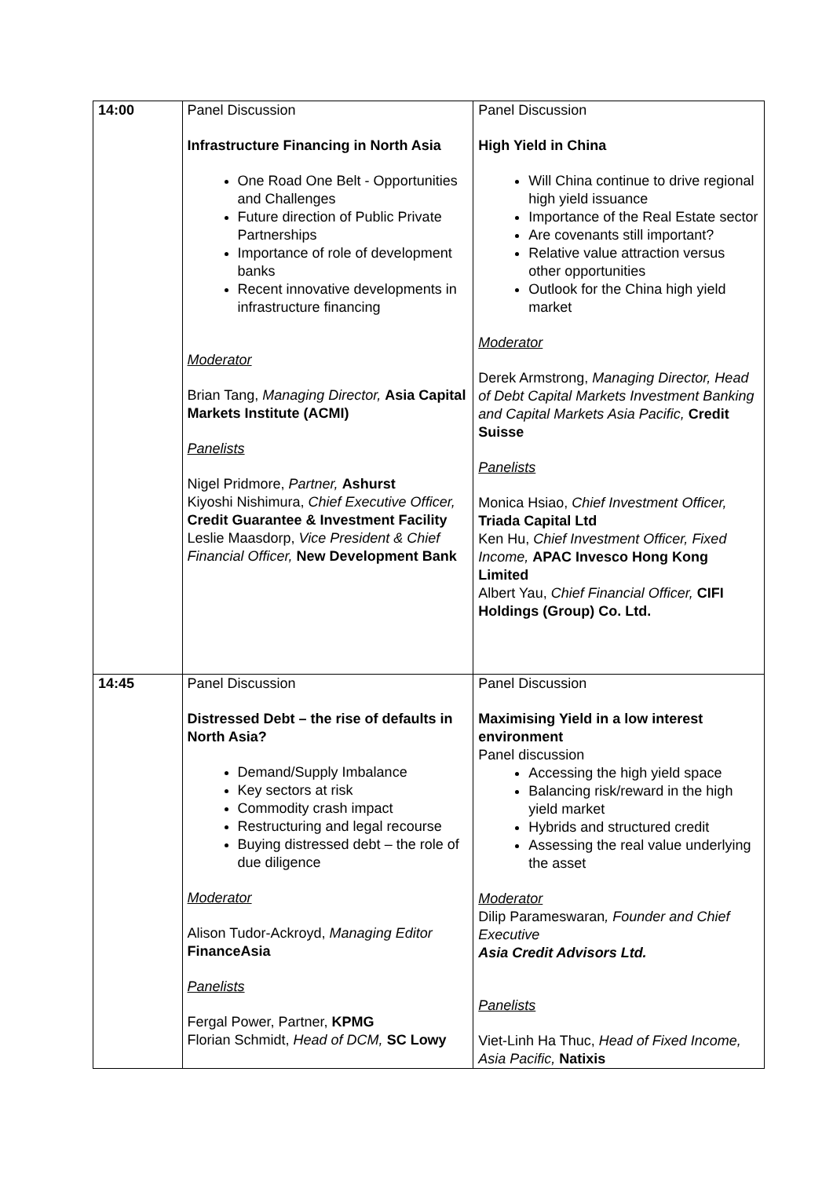| 14:00 | Panel Discussion Infrastructure Financing in North Asia One Road One Belt - Opportunities and Challenges Future direction of Public Private Partnerships Importance of role of development banks Recent innovative developments in infrastructure financing Moderator Brian Tang, Managing Director, Asia Capital Markets Institute (ACMI) Panelists Nigel Pridmore, Partner, Ashurst Kiyoshi Nishimura, Chief Executive Officer, Credit Guarantee & Investment Facility Leslie Maasdorp, Vice President & Chief Financial Officer, New Development Bank | Panel Discussion High Yield in China Will China continue to drive regional high yield issuance Importance of the Real Estate sector Are covenants still important? Relative value attraction versus other opportunities Outlook for the China high yield market Moderator Derek Armstrong, Managing Director, Head of Debt Capital Markets Investment Banking and Capital Markets Asia Pacific, Credit Suisse Panelists Monica Hsiao, Chief Investment Officer, Triada Capital Ltd Ken Hu, Chief Investment Officer, Fixed Income, APAC Invesco Hong Kong Limited Albert Yau, Chief Financial Officer, CIFI Holdings (Group) Co. Ltd. |
| 14:45 | Panel Discussion Distressed Debt – the rise of defaults in North Asia? Demand/Supply Imbalance Key sectors at risk Commodity crash impact Restructuring and legal recourse Buying distressed debt – the role of due diligence Moderator Alison Tudor-Ackroyd, Managing Editor FinanceAsia Panelists Fergal Power, Partner, KPMG Florian Schmidt, Head of DCM, SC Lowy | Panel Discussion Maximising Yield in a low interest environment Panel discussion Accessing the high yield space Balancing risk/reward in the high yield market Hybrids and structured credit Assessing the real value underlying the asset Moderator Dilip Parameswaran , Founder and Chief Executive Asia Credit Advisors Ltd. Panelists Viet-Linh Ha Thuc, Head of Fixed Income, Asia Pacific, Natixis |